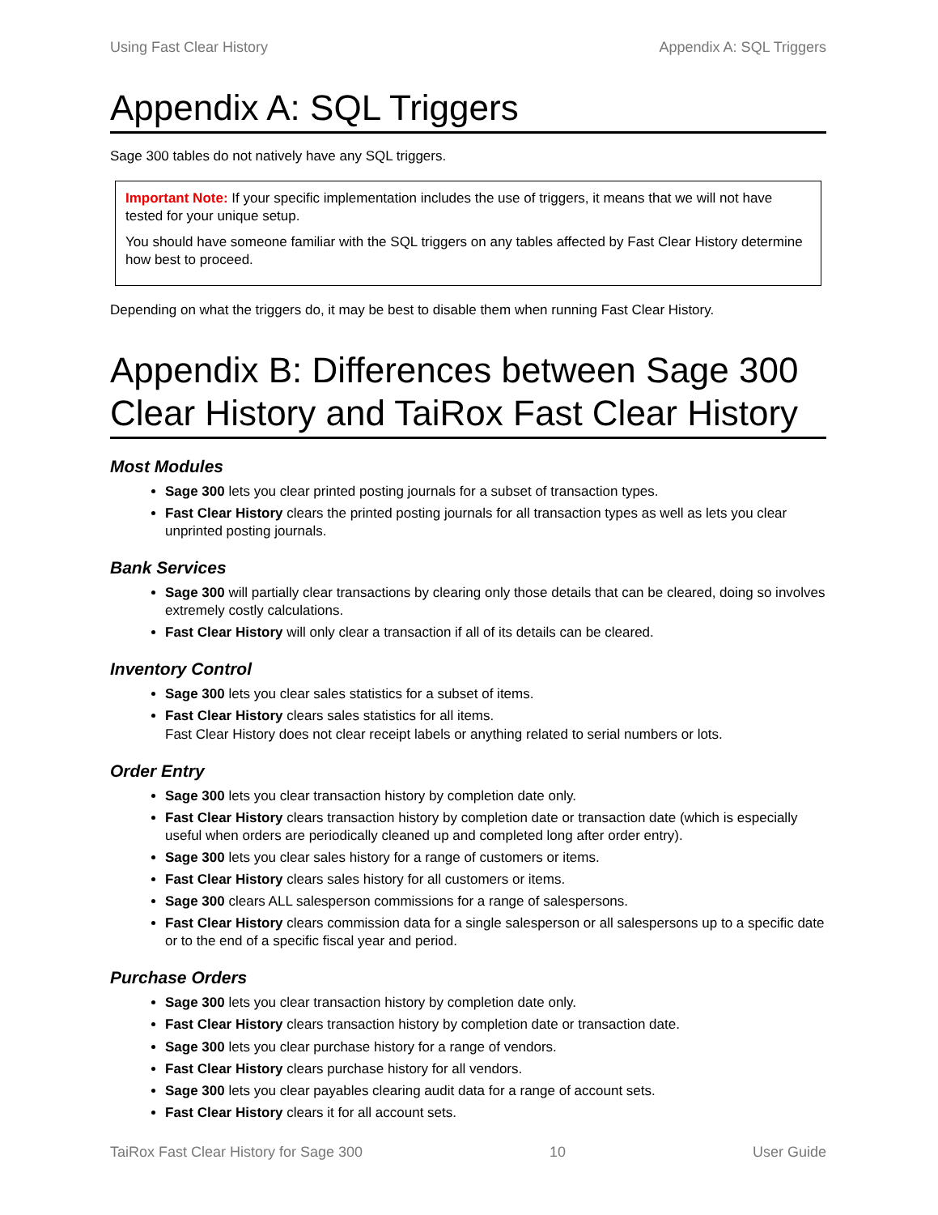Using Fast Clear History Appendix A: SQL Triggers
Appendix A: SQL Triggers
Sage 300 tables do not natively have any SQL triggers.
Important Note: If your specific implementation includes the use of triggers, it means that we will not have tested for your unique setup.
You should have someone familiar with the SQL triggers on any tables affected by Fast Clear History determine how best to proceed.
Depending on what the triggers do, it may be best to disable them when running Fast Clear History.
Appendix B: Differences between Sage 300 Clear History and TaiRox Fast Clear History
Most Modules
Sage 300 lets you clear printed posting journals for a subset of transaction types.
Fast Clear History clears the printed posting journals for all transaction types as well as lets you clear unprinted posting journals.
Bank Services
Sage 300 will partially clear transactions by clearing only those details that can be cleared, doing so involves extremely costly calculations.
Fast Clear History will only clear a transaction if all of its details can be cleared.
Inventory Control
Sage 300 lets you clear sales statistics for a subset of items.
Fast Clear History clears sales statistics for all items.
Fast Clear History does not clear receipt labels or anything related to serial numbers or lots.
Order Entry
Sage 300 lets you clear transaction history by completion date only.
Fast Clear History clears transaction history by completion date or transaction date (which is especially useful when orders are periodically cleaned up and completed long after order entry).
Sage 300 lets you clear sales history for a range of customers or items.
Fast Clear History clears sales history for all customers or items.
Sage 300 clears ALL salesperson commissions for a range of salespersons.
Fast Clear History clears commission data for a single salesperson or all salespersons up to a specific date or to the end of a specific fiscal year and period.
Purchase Orders
Sage 300 lets you clear transaction history by completion date only.
Fast Clear History clears transaction history by completion date or transaction date.
Sage 300 lets you clear purchase history for a range of vendors.
Fast Clear History clears purchase history for all vendors.
Sage 300 lets you clear payables clearing audit data for a range of account sets.
Fast Clear History clears it for all account sets.
TaiRox Fast Clear History for Sage 300 10 User Guide